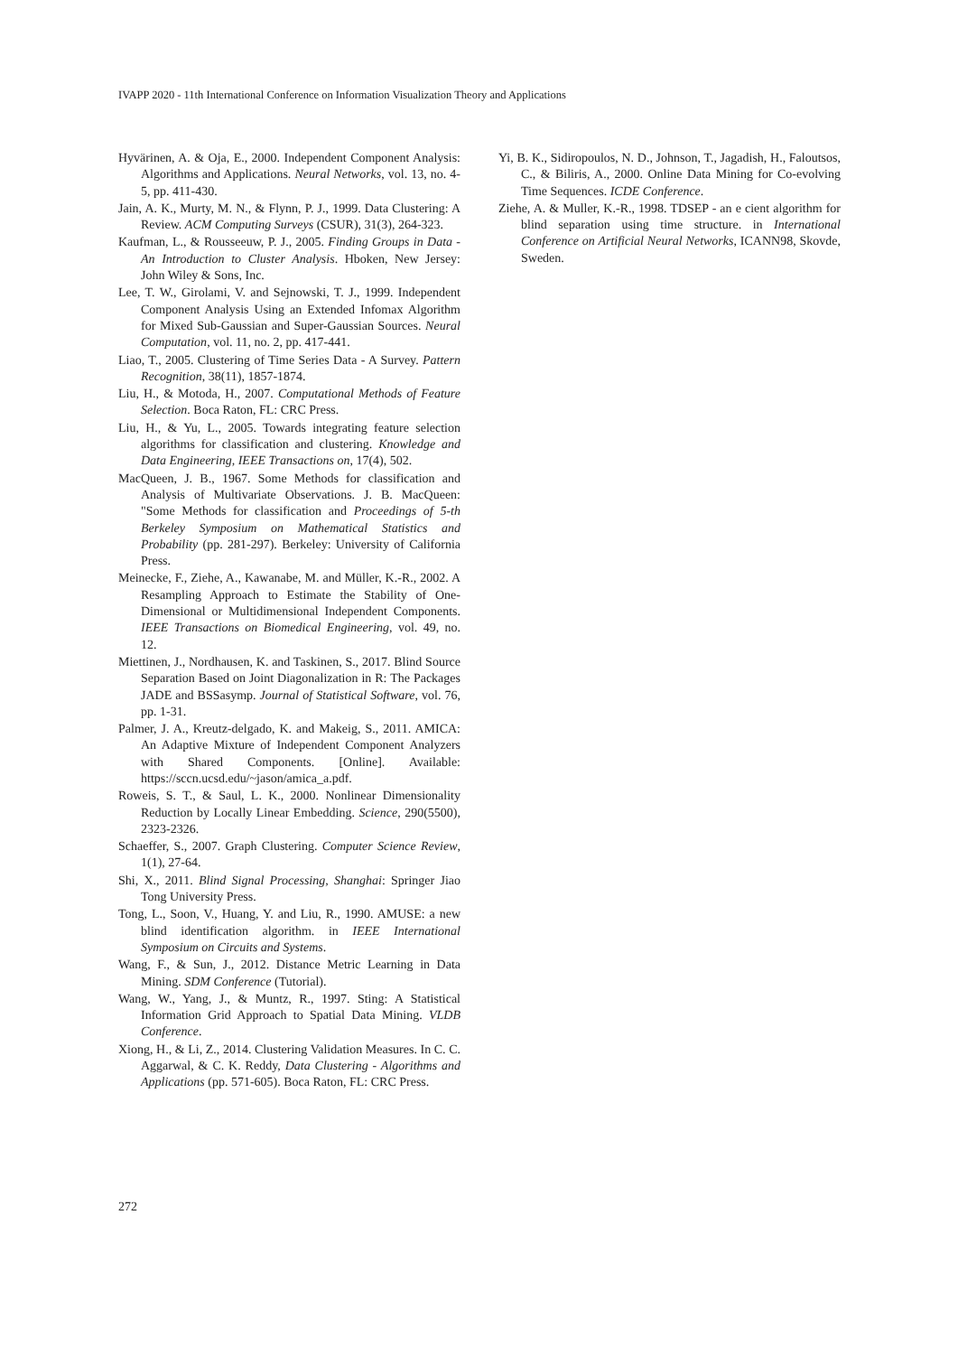IVAPP 2020 - 11th International Conference on Information Visualization Theory and Applications
Hyvärinen, A. & Oja, E., 2000. Independent Component Analysis: Algorithms and Applications. Neural Networks, vol. 13, no. 4-5, pp. 411-430.
Jain, A. K., Murty, M. N., & Flynn, P. J., 1999. Data Clustering: A Review. ACM Computing Surveys (CSUR), 31(3), 264-323.
Kaufman, L., & Rousseeuw, P. J., 2005. Finding Groups in Data - An Introduction to Cluster Analysis. Hboken, New Jersey: John Wiley & Sons, Inc.
Lee, T. W., Girolami, V. and Sejnowski, T. J., 1999. Independent Component Analysis Using an Extended Infomax Algorithm for Mixed Sub-Gaussian and Super-Gaussian Sources. Neural Computation, vol. 11, no. 2, pp. 417-441.
Liao, T., 2005. Clustering of Time Series Data - A Survey. Pattern Recognition, 38(11), 1857-1874.
Liu, H., & Motoda, H., 2007. Computational Methods of Feature Selection. Boca Raton, FL: CRC Press.
Liu, H., & Yu, L., 2005. Towards integrating feature selection algorithms for classification and clustering. Knowledge and Data Engineering, IEEE Transactions on, 17(4), 502.
MacQueen, J. B., 1967. Some Methods for classification and Analysis of Multivariate Observations. J. B. MacQueen: "Some Methods for classification and Proceedings of 5-th Berkeley Symposium on Mathematical Statistics and Probability (pp. 281-297). Berkeley: University of California Press.
Meinecke, F., Ziehe, A., Kawanabe, M. and Müller, K.-R., 2002. A Resampling Approach to Estimate the Stability of One-Dimensional or Multidimensional Independent Components. IEEE Transactions on Biomedical Engineering, vol. 49, no. 12.
Miettinen, J., Nordhausen, K. and Taskinen, S., 2017. Blind Source Separation Based on Joint Diagonalization in R: The Packages JADE and BSSasymp. Journal of Statistical Software, vol. 76, pp. 1-31.
Palmer, J. A., Kreutz-delgado, K. and Makeig, S., 2011. AMICA: An Adaptive Mixture of Independent Component Analyzers with Shared Components. [Online]. Available: https://sccn.ucsd.edu/~jason/amica_a.pdf.
Roweis, S. T., & Saul, L. K., 2000. Nonlinear Dimensionality Reduction by Locally Linear Embedding. Science, 290(5500), 2323-2326.
Schaeffer, S., 2007. Graph Clustering. Computer Science Review, 1(1), 27-64.
Shi, X., 2011. Blind Signal Processing, Shanghai: Springer Jiao Tong University Press.
Tong, L., Soon, V., Huang, Y. and Liu, R., 1990. AMUSE: a new blind identification algorithm. in IEEE International Symposium on Circuits and Systems.
Wang, F., & Sun, J., 2012. Distance Metric Learning in Data Mining. SDM Conference (Tutorial).
Wang, W., Yang, J., & Muntz, R., 1997. Sting: A Statistical Information Grid Approach to Spatial Data Mining. VLDB Conference.
Xiong, H., & Li, Z., 2014. Clustering Validation Measures. In C. C. Aggarwal, & C. K. Reddy, Data Clustering - Algorithms and Applications (pp. 571-605). Boca Raton, FL: CRC Press.
Yi, B. K., Sidiropoulos, N. D., Johnson, T., Jagadish, H., Faloutsos, C., & Biliris, A., 2000. Online Data Mining for Co-evolving Time Sequences. ICDE Conference.
Ziehe, A. & Muller, K.-R., 1998. TDSEP - an e cient algorithm for blind separation using time structure. in International Conference on Artificial Neural Networks, ICANN98, Skovde, Sweden.
272